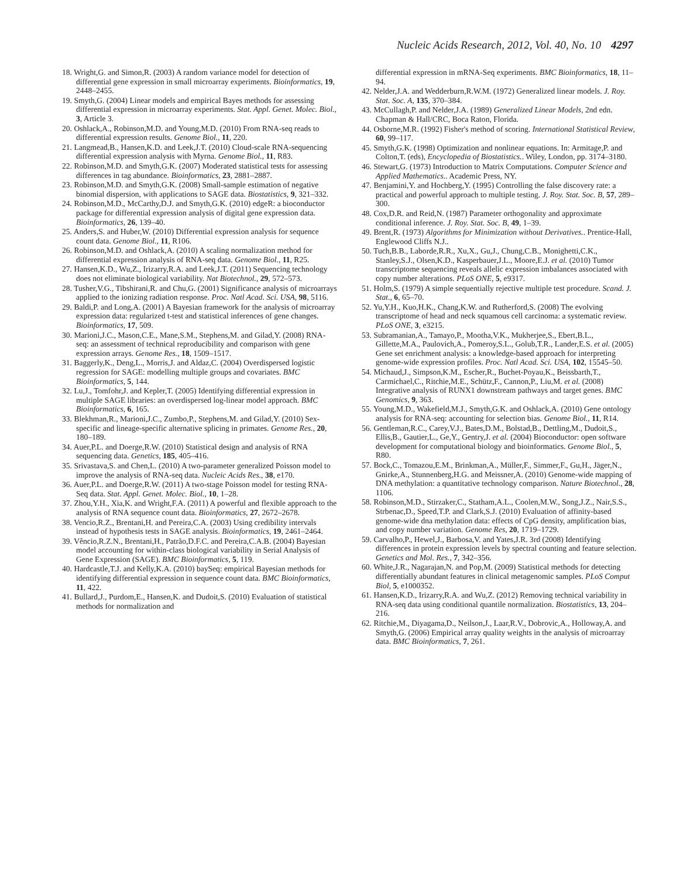Nucleic Acids Research, 2012, Vol. 40, No. 10 4297
18. Wright,G. and Simon,R. (2003) A random variance model for detection of differential gene expression in small microarray experiments. Bioinformatics, 19, 2448–2455.
19. Smyth,G. (2004) Linear models and empirical Bayes methods for assessing differential expression in microarray experiments. Stat. Appl. Genet. Molec. Biol., 3, Article 3.
20. Oshlack,A., Robinson,M.D. and Young,M.D. (2010) From RNA-seq reads to differential expression results. Genome Biol., 11, 220.
21. Langmead,B., Hansen,K.D. and Leek,J.T. (2010) Cloud-scale RNA-sequencing differential expression analysis with Myrna. Genome Biol., 11, R83.
22. Robinson,M.D. and Smyth,G.K. (2007) Moderated statistical tests for assessing differences in tag abundance. Bioinformatics, 23, 2881–2887.
23. Robinson,M.D. and Smyth,G.K. (2008) Small-sample estimation of negative binomial dispersion, with applications to SAGE data. Biostatistics, 9, 321–332.
24. Robinson,M.D., McCarthy,D.J. and Smyth,G.K. (2010) edgeR: a bioconductor package for differential expression analysis of digital gene expression data. Bioinformatics, 26, 139–40.
25. Anders,S. and Huber,W. (2010) Differential expression analysis for sequence count data. Genome Biol., 11, R106.
26. Robinson,M.D. and Oshlack,A. (2010) A scaling normalization method for differential expression analysis of RNA-seq data. Genome Biol., 11, R25.
27. Hansen,K.D., Wu,Z., Irizarry,R.A. and Leek,J.T. (2011) Sequencing technology does not eliminate biological variability. Nat Biotechnol., 29, 572–573.
28. Tusher,V.G., Tibshirani,R. and Chu,G. (2001) Significance analysis of microarrays applied to the ionizing radiation response. Proc. Natl Acad. Sci. USA, 98, 5116.
29. Baldi,P. and Long,A. (2001) A Bayesian framework for the analysis of microarray expression data: regularized t-test and statistical inferences of gene changes. Bioinformatics, 17, 509.
30. Marioni,J.C., Mason,C.E., Mane,S.M., Stephens,M. and Gilad,Y. (2008) RNA-seq: an assessment of technical reproducibility and comparison with gene expression arrays. Genome Res., 18, 1509–1517.
31. Baggerly,K., Deng,L., Morris,J. and Aldaz,C. (2004) Overdispersed logistic regression for SAGE: modelling multiple groups and covariates. BMC Bioinformatics, 5, 144.
32. Lu,J., Tomfohr,J. and Kepler,T. (2005) Identifying differential expression in multiple SAGE libraries: an overdispersed log-linear model approach. BMC Bioinformatics, 6, 165.
33. Blekhman,R., Marioni,J.C., Zumbo,P., Stephens,M. and Gilad,Y. (2010) Sex-specific and lineage-specific alternative splicing in primates. Genome Res., 20, 180–189.
34. Auer,P.L. and Doerge,R.W. (2010) Statistical design and analysis of RNA sequencing data. Genetics, 185, 405–416.
35. Srivastava,S. and Chen,L. (2010) A two-parameter generalized Poisson model to improve the analysis of RNA-seq data. Nucleic Acids Res., 38, e170.
36. Auer,P.L. and Doerge,R.W. (2011) A two-stage Poisson model for testing RNA-Seq data. Stat. Appl. Genet. Molec. Biol., 10, 1–28.
37. Zhou,Y.H., Xia,K. and Wright,F.A. (2011) A powerful and flexible approach to the analysis of RNA sequence count data. Bioinformatics, 27, 2672–2678.
38. Vencio,R.Z., Brentani,H. and Pereira,C.A. (2003) Using credibility intervals instead of hypothesis tests in SAGE analysis. Bioinformatics, 19, 2461–2464.
39. Vêncio,R.Z.N., Brentani,H., Patrão,D.F.C. and Pereira,C.A.B. (2004) Bayesian model accounting for within-class biological variability in Serial Analysis of Gene Expression (SAGE). BMC Bioinformatics, 5, 119.
40. Hardcastle,T.J. and Kelly,K.A. (2010) baySeq: empirical Bayesian methods for identifying differential expression in sequence count data. BMC Bioinformatics, 11, 422.
41. Bullard,J., Purdom,E., Hansen,K. and Dudoit,S. (2010) Evaluation of statistical methods for normalization and
differential expression in mRNA-Seq experiments. BMC Bioinformatics, 18, 11–94.
42. Nelder,J.A. and Wedderburn,R.W.M. (1972) Generalized linear models. J. Roy. Stat. Soc. A, 135, 370–384.
43. McCullagh,P. and Nelder,J.A. (1989) Generalized Linear Models, 2nd edn. Chapman & Hall/CRC, Boca Raton, Florida.
44. Osborne,M.R. (1992) Fisher's method of scoring. International Statistical Review, 60, 99–117.
45. Smyth,G.K. (1998) Optimization and nonlinear equations. In: Armitage,P. and Colton,T. (eds), Encyclopedia of Biostatistics.. Wiley, London, pp. 3174–3180.
46. Stewart,G. (1973) Introduction to Matrix Computations. Computer Science and Applied Mathematics.. Academic Press, NY.
47. Benjamini,Y. and Hochberg,Y. (1995) Controlling the false discovery rate: a practical and powerful approach to multiple testing. J. Roy. Stat. Soc. B, 57, 289–300.
48. Cox,D.R. and Reid,N. (1987) Parameter orthogonality and approximate conditional inference. J. Roy. Stat. Soc. B, 49, 1–39.
49. Brent,R. (1973) Algorithms for Minimization without Derivatives.. Prentice-Hall, Englewood Cliffs N.J..
50. Tuch,B.B., Laborde,R.R., Xu,X., Gu,J., Chung,C.B., Monighetti,C.K., Stanley,S.J., Olsen,K.D., Kasperbauer,J.L., Moore,E.J. et al. (2010) Tumor transcriptome sequencing reveals allelic expression imbalances associated with copy number alterations. PLoS ONE, 5, e9317.
51. Holm,S. (1979) A simple sequentially rejective multiple test procedure. Scand. J. Stat., 6, 65–70.
52. Yu,Y.H., Kuo,H.K., Chang,K.W. and Rutherford,S. (2008) The evolving transcriptome of head and neck squamous cell carcinoma: a systematic review. PLoS ONE, 3, e3215.
53. Subramanian,A., Tamayo,P., Mootha,V.K., Mukherjee,S., Ebert,B.L., Gillette,M.A., Paulovich,A., Pomeroy,S.L., Golub,T.R., Lander,E.S. et al. (2005) Gene set enrichment analysis: a knowledge-based approach for interpreting genome-wide expression profiles. Proc. Natl Acad. Sci. USA, 102, 15545–50.
54. Michaud,J., Simpson,K.M., Escher,R., Buchet-Poyau,K., Beissbarth,T., Carmichael,C., Ritchie,M.E., Schütz,F., Cannon,P., Liu,M. et al. (2008) Integrative analysis of RUNX1 downstream pathways and target genes. BMC Genomics, 9, 363.
55. Young,M.D., Wakefield,M.J., Smyth,G.K. and Oshlack,A. (2010) Gene ontology analysis for RNA-seq: accounting for selection bias. Genome Biol., 11, R14.
56. Gentleman,R.C., Carey,V.J., Bates,D.M., Bolstad,B., Dettling,M., Dudoit,S., Ellis,B., Gautier,L., Ge,Y., Gentry,J. et al. (2004) Bioconductor: open software development for computational biology and bioinformatics. Genome Biol., 5, R80.
57. Bock,C., Tomazou,E.M., Brinkman,A., Müller,F., Simmer,F., Gu,H., Jäger,N., Gnirke,A., Stunnenberg,H.G. and Meissner,A. (2010) Genome-wide mapping of DNA methylation: a quantitative technology comparison. Nature Biotechnol., 28, 1106.
58. Robinson,M.D., Stirzaker,C., Statham,A.L., Coolen,M.W., Song,J.Z., Nair,S.S., Strbenac,D., Speed,T.P. and Clark,S.J. (2010) Evaluation of affinity-based genome-wide dna methylation data: effects of CpG density, amplification bias, and copy number variation. Genome Res, 20, 1719–1729.
59. Carvalho,P., Hewel,J., Barbosa,V. and Yates,J.R. 3rd (2008) Identifying differences in protein expression levels by spectral counting and feature selection. Genetics and Mol. Res., 7, 342–356.
60. White,J.R., Nagarajan,N. and Pop,M. (2009) Statistical methods for detecting differentially abundant features in clinical metagenomic samples. PLoS Comput Biol, 5, e1000352.
61. Hansen,K.D., Irizarry,R.A. and Wu,Z. (2012) Removing technical variability in RNA-seq data using conditional quantile normalization. Biostatistics, 13, 204–216.
62. Ritchie,M., Diyagama,D., Neilson,J., Laar,R.V., Dobrovic,A., Holloway,A. and Smyth,G. (2006) Empirical array quality weights in the analysis of microarray data. BMC Bioinformatics, 7, 261.